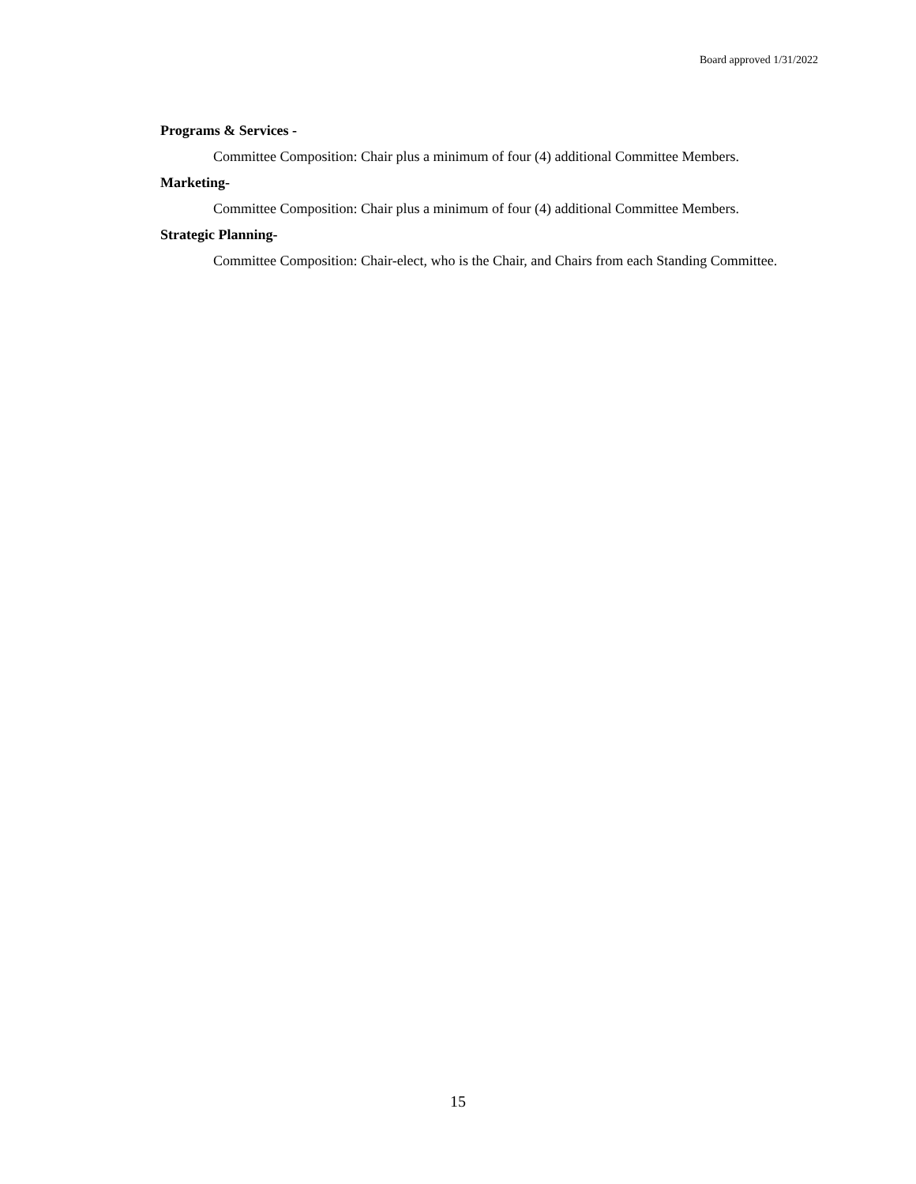Board approved 1/31/2022
Programs & Services -
Committee Composition: Chair plus a minimum of four (4) additional Committee Members.
Marketing-
Committee Composition: Chair plus a minimum of four (4) additional Committee Members.
Strategic Planning-
Committee Composition: Chair-elect, who is the Chair, and Chairs from each Standing Committee.
15